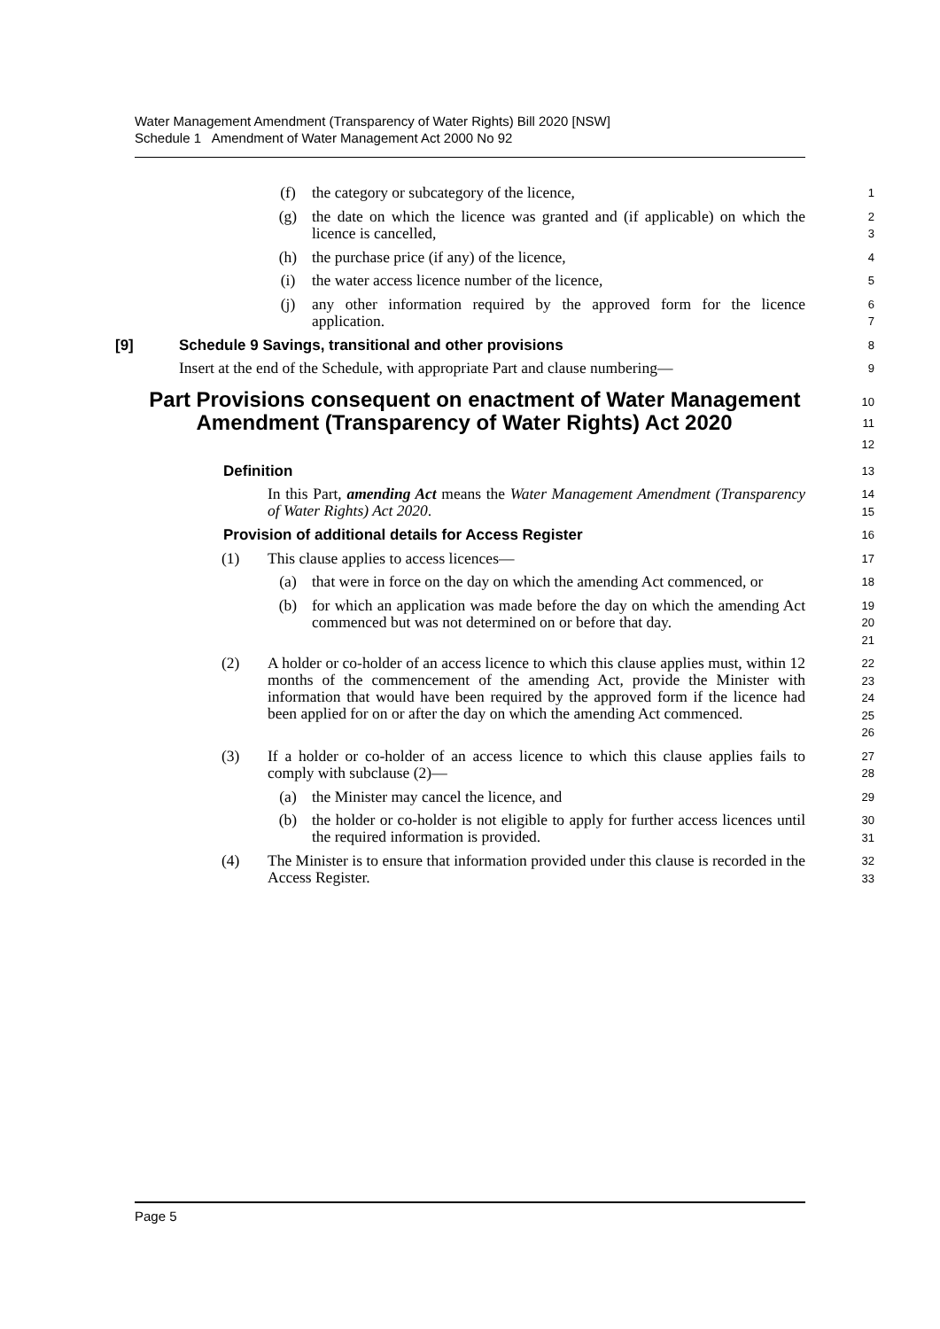Water Management Amendment (Transparency of Water Rights) Bill 2020 [NSW]
Schedule 1 Amendment of Water Management Act 2000 No 92
(f) the category or subcategory of the licence,
1
(g) the date on which the licence was granted and (if applicable) on which the licence is cancelled,
2
3
(h) the purchase price (if any) of the licence,
4
(i) the water access licence number of the licence,
5
(j) any other information required by the approved form for the licence application.
6
7
[9] Schedule 9 Savings, transitional and other provisions
8
Insert at the end of the Schedule, with appropriate Part and clause numbering—
9
Part Provisions consequent on enactment of Water Management Amendment (Transparency of Water Rights) Act 2020
10
11
12
Definition
13
In this Part, amending Act means the Water Management Amendment (Transparency of Water Rights) Act 2020.
14
15
Provision of additional details for Access Register
16
(1) This clause applies to access licences—
17
(a) that were in force on the day on which the amending Act commenced, or
18
(b) for which an application was made before the day on which the amending Act commenced but was not determined on or before that day.
19
20
21
(2) A holder or co-holder of an access licence to which this clause applies must, within 12 months of the commencement of the amending Act, provide the Minister with information that would have been required by the approved form if the licence had been applied for on or after the day on which the amending Act commenced.
22
23
24
25
26
(3) If a holder or co-holder of an access licence to which this clause applies fails to comply with subclause (2)—
27
28
(a) the Minister may cancel the licence, and
29
(b) the holder or co-holder is not eligible to apply for further access licences until the required information is provided.
30
31
(4) The Minister is to ensure that information provided under this clause is recorded in the Access Register.
32
33
Page 5